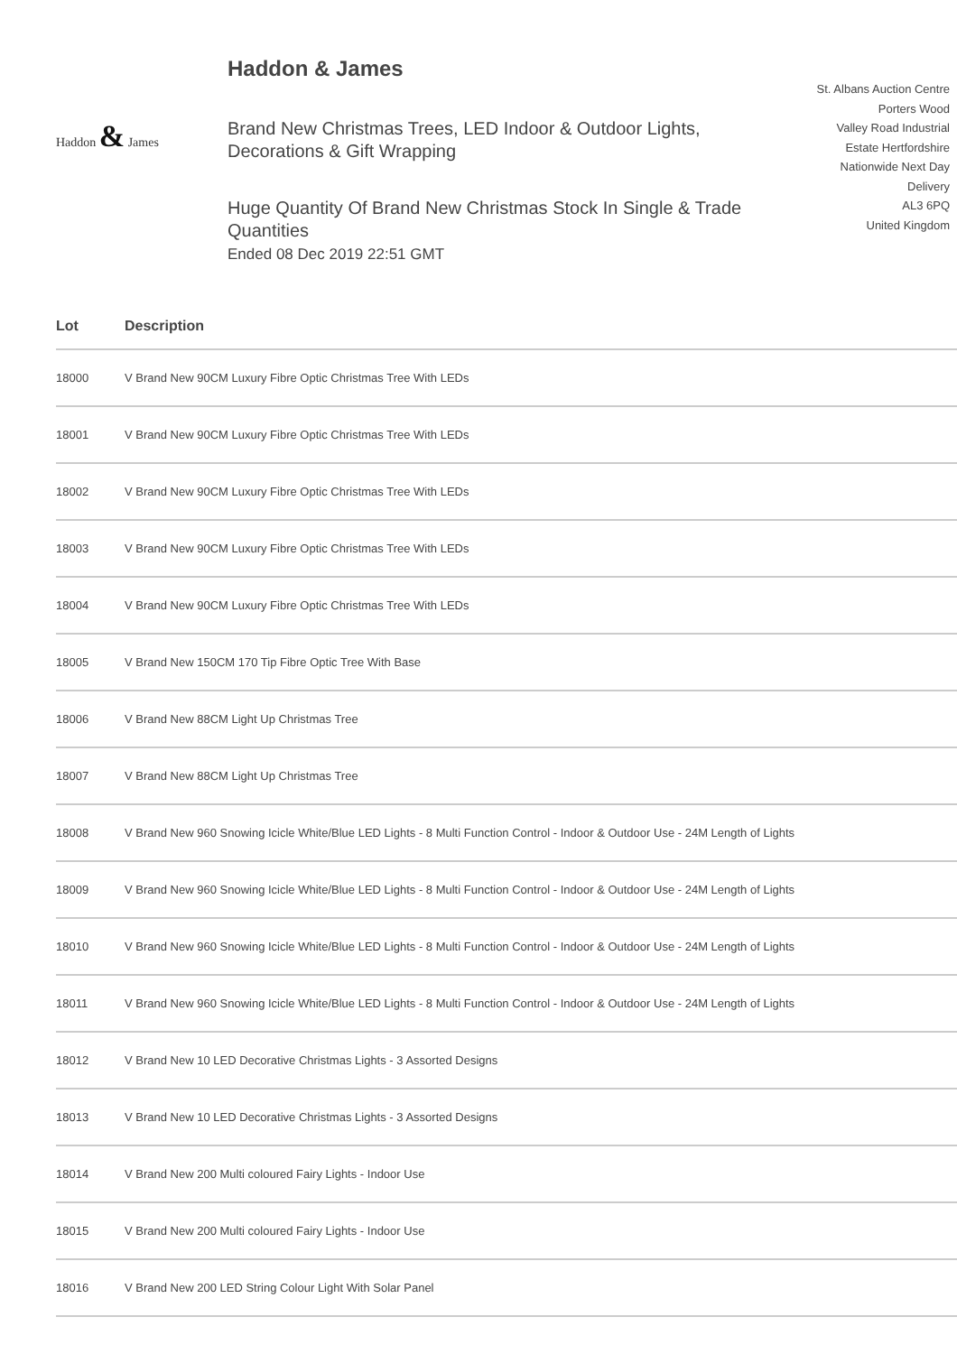Haddon & James
Haddon & James
Brand New Christmas Trees, LED Indoor & Outdoor Lights, Decorations & Gift Wrapping
Huge Quantity Of Brand New Christmas Stock In Single & Trade Quantities
Ended 08 Dec 2019 22:51 GMT
St. Albans Auction Centre
Porters Wood
Valley Road Industrial
Estate Hertfordshire
Nationwide Next Day
Delivery
AL3 6PQ
United Kingdom
| Lot | Description |
| --- | --- |
| 18000 | V Brand New 90CM Luxury Fibre Optic Christmas Tree With LEDs |
| 18001 | V Brand New 90CM Luxury Fibre Optic Christmas Tree With LEDs |
| 18002 | V Brand New 90CM Luxury Fibre Optic Christmas Tree With LEDs |
| 18003 | V Brand New 90CM Luxury Fibre Optic Christmas Tree With LEDs |
| 18004 | V Brand New 90CM Luxury Fibre Optic Christmas Tree With LEDs |
| 18005 | V Brand New 150CM 170 Tip Fibre Optic Tree With Base |
| 18006 | V Brand New 88CM Light Up Christmas Tree |
| 18007 | V Brand New 88CM Light Up Christmas Tree |
| 18008 | V Brand New 960 Snowing Icicle White/Blue LED Lights - 8 Multi Function Control - Indoor & Outdoor Use - 24M Length of Lights |
| 18009 | V Brand New 960 Snowing Icicle White/Blue LED Lights - 8 Multi Function Control - Indoor & Outdoor Use - 24M Length of Lights |
| 18010 | V Brand New 960 Snowing Icicle White/Blue LED Lights - 8 Multi Function Control - Indoor & Outdoor Use - 24M Length of Lights |
| 18011 | V Brand New 960 Snowing Icicle White/Blue LED Lights - 8 Multi Function Control - Indoor & Outdoor Use - 24M Length of Lights |
| 18012 | V Brand New 10 LED Decorative Christmas Lights - 3 Assorted Designs |
| 18013 | V Brand New 10 LED Decorative Christmas Lights - 3 Assorted Designs |
| 18014 | V Brand New 200 Multi coloured Fairy Lights - Indoor Use |
| 18015 | V Brand New 200 Multi coloured Fairy Lights - Indoor Use |
| 18016 | V Brand New 200 LED String Colour Light With Solar Panel |